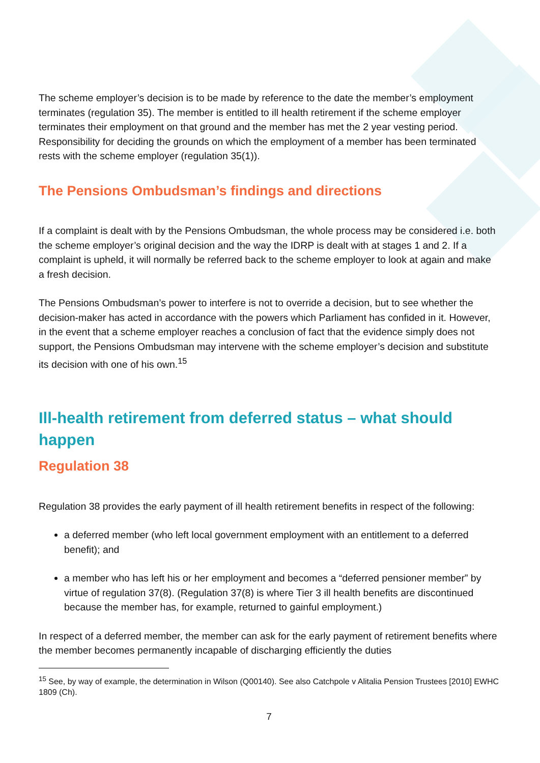The scheme employer’s decision is to be made by reference to the date the member’s employment terminates (regulation 35). The member is entitled to ill health retirement if the scheme employer terminates their employment on that ground and the member has met the 2 year vesting period. Responsibility for deciding the grounds on which the employment of a member has been terminated rests with the scheme employer (regulation 35(1)).
The Pensions Ombudsman’s findings and directions
If a complaint is dealt with by the Pensions Ombudsman, the whole process may be considered i.e. both the scheme employer’s original decision and the way the IDRP is dealt with at stages 1 and 2. If a complaint is upheld, it will normally be referred back to the scheme employer to look at again and make a fresh decision.
The Pensions Ombudsman’s power to interfere is not to override a decision, but to see whether the decision-maker has acted in accordance with the powers which Parliament has confided in it. However, in the event that a scheme employer reaches a conclusion of fact that the evidence simply does not support, the Pensions Ombudsman may intervene with the scheme employer’s decision and substitute its decision with one of his own.<sup>15</sup>
Ill-health retirement from deferred status – what should happen
Regulation 38
Regulation 38 provides the early payment of ill health retirement benefits in respect of the following:
a deferred member (who left local government employment with an entitlement to a deferred benefit); and
a member who has left his or her employment and becomes a “deferred pensioner member” by virtue of regulation 37(8). (Regulation 37(8) is where Tier 3 ill health benefits are discontinued because the member has, for example, returned to gainful employment.)
In respect of a deferred member, the member can ask for the early payment of retirement benefits where the member becomes permanently incapable of discharging efficiently the duties
<sup>15</sup> See, by way of example, the determination in Wilson (Q00140). See also Catchpole v Alitalia Pension Trustees [2010] EWHC 1809 (Ch).
7